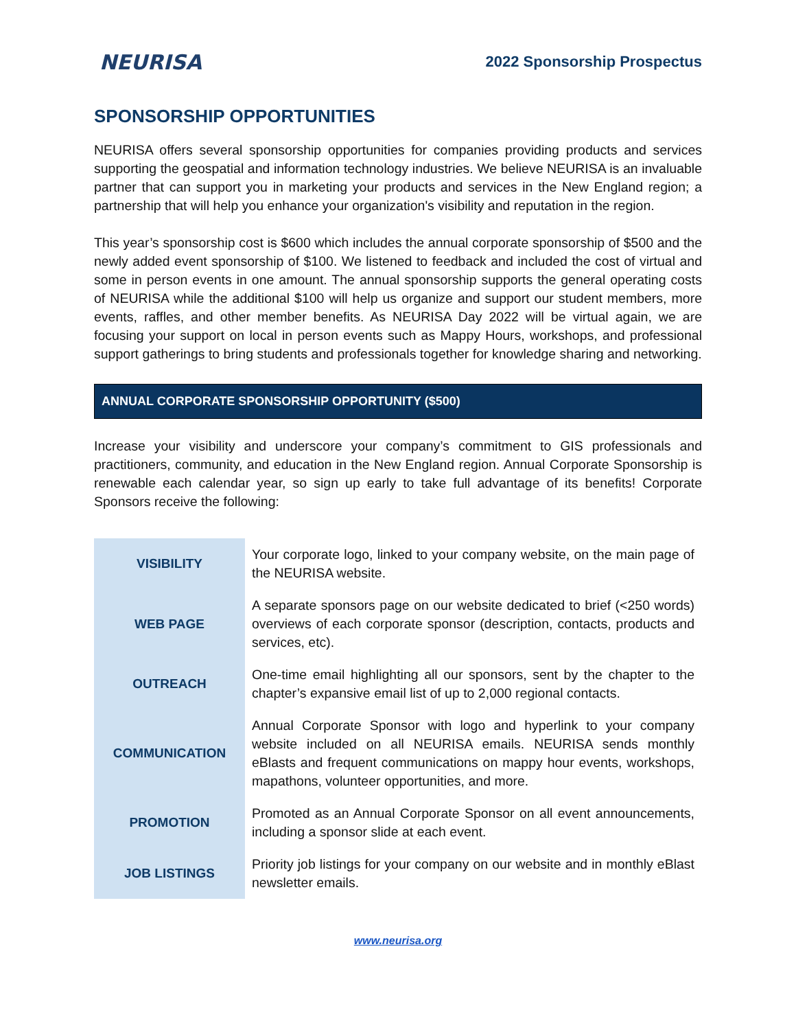NEURISA
2022 Sponsorship Prospectus
SPONSORSHIP OPPORTUNITIES
NEURISA offers several sponsorship opportunities for companies providing products and services supporting the geospatial and information technology industries. We believe NEURISA is an invaluable partner that can support you in marketing your products and services in the New England region; a partnership that will help you enhance your organization's visibility and reputation in the region.
This year’s sponsorship cost is $600 which includes the annual corporate sponsorship of $500 and the newly added event sponsorship of $100. We listened to feedback and included the cost of virtual and some in person events in one amount. The annual sponsorship supports the general operating costs of NEURISA while the additional $100 will help us organize and support our student members, more events, raffles, and other member benefits. As NEURISA Day 2022 will be virtual again, we are focusing your support on local in person events such as Mappy Hours, workshops, and professional support gatherings to bring students and professionals together for knowledge sharing and networking.
ANNUAL CORPORATE SPONSORSHIP OPPORTUNITY ($500)
Increase your visibility and underscore your company’s commitment to GIS professionals and practitioners, community, and education in the New England region. Annual Corporate Sponsorship is renewable each calendar year, so sign up early to take full advantage of its benefits! Corporate Sponsors receive the following:
| VISIBILITY | Your corporate logo, linked to your company website, on the main page of the NEURISA website. |
| WEB PAGE | A separate sponsors page on our website dedicated to brief (<250 words) overviews of each corporate sponsor (description, contacts, products and services, etc). |
| OUTREACH | One-time email highlighting all our sponsors, sent by the chapter to the chapter’s expansive email list of up to 2,000 regional contacts. |
| COMMUNICATION | Annual Corporate Sponsor with logo and hyperlink to your company website included on all NEURISA emails. NEURISA sends monthly eBlasts and frequent communications on mappy hour events, workshops, mapathons, volunteer opportunities, and more. |
| PROMOTION | Promoted as an Annual Corporate Sponsor on all event announcements, including a sponsor slide at each event. |
| JOB LISTINGS | Priority job listings for your company on our website and in monthly eBlast newsletter emails. |
www.neurisa.org